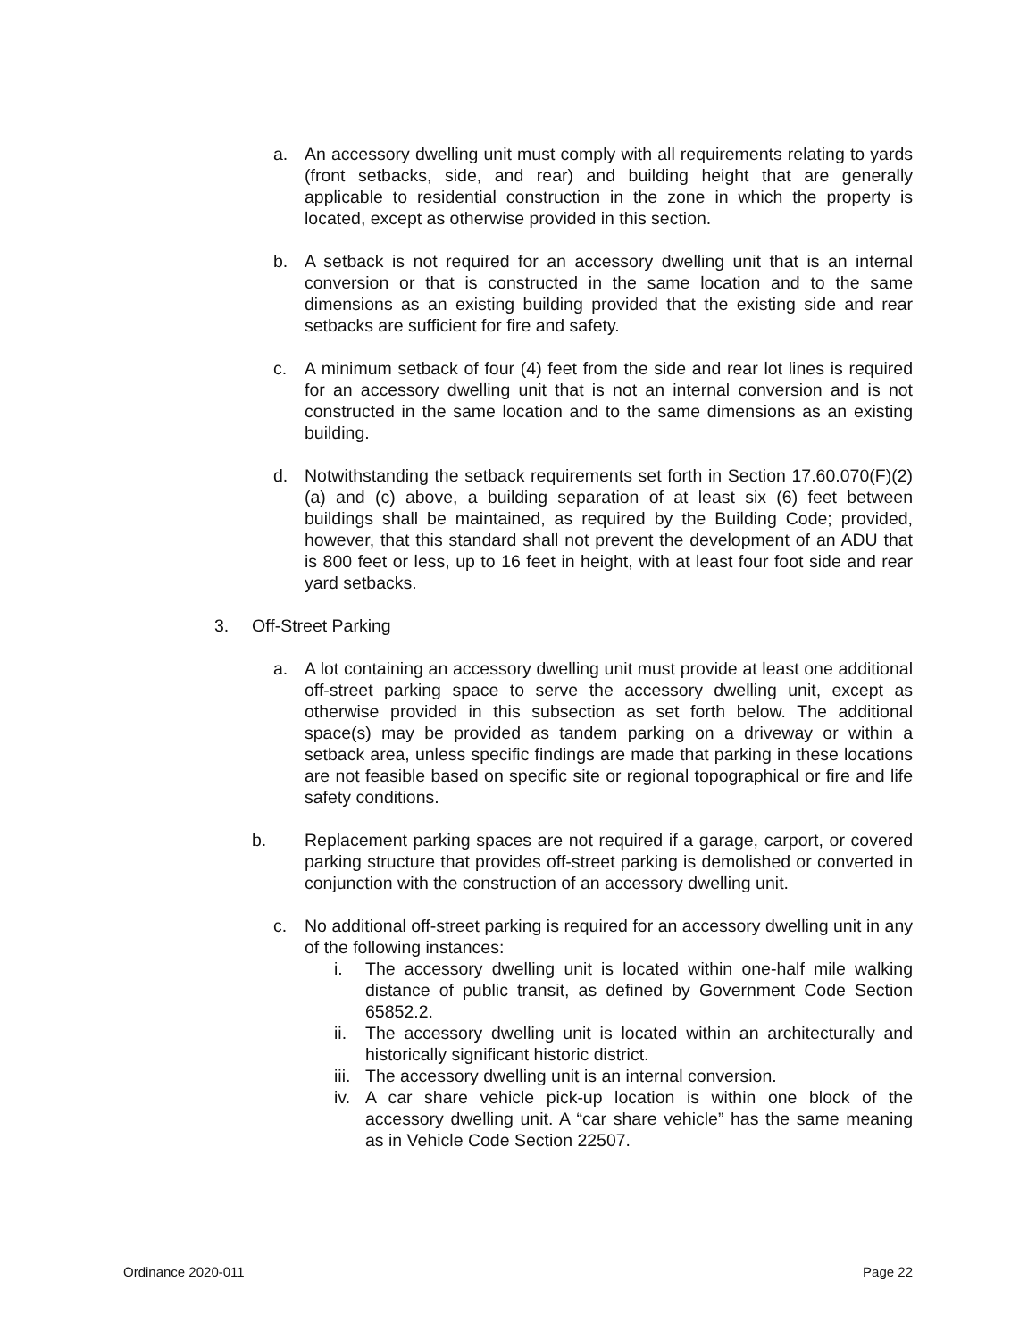a. An accessory dwelling unit must comply with all requirements relating to yards (front setbacks, side, and rear) and building height that are generally applicable to residential construction in the zone in which the property is located, except as otherwise provided in this section.
b. A setback is not required for an accessory dwelling unit that is an internal conversion or that is constructed in the same location and to the same dimensions as an existing building provided that the existing side and rear setbacks are sufficient for fire and safety.
c. A minimum setback of four (4) feet from the side and rear lot lines is required for an accessory dwelling unit that is not an internal conversion and is not constructed in the same location and to the same dimensions as an existing building.
d. Notwithstanding the setback requirements set forth in Section 17.60.070(F)(2)(a) and (c) above, a building separation of at least six (6) feet between buildings shall be maintained, as required by the Building Code; provided, however, that this standard shall not prevent the development of an ADU that is 800 feet or less, up to 16 feet in height, with at least four foot side and rear yard setbacks.
3. Off-Street Parking
a. A lot containing an accessory dwelling unit must provide at least one additional off-street parking space to serve the accessory dwelling unit, except as otherwise provided in this subsection as set forth below. The additional space(s) may be provided as tandem parking on a driveway or within a setback area, unless specific findings are made that parking in these locations are not feasible based on specific site or regional topographical or fire and life safety conditions.
b. Replacement parking spaces are not required if a garage, carport, or covered parking structure that provides off-street parking is demolished or converted in conjunction with the construction of an accessory dwelling unit.
c. No additional off-street parking is required for an accessory dwelling unit in any of the following instances:
i. The accessory dwelling unit is located within one-half mile walking distance of public transit, as defined by Government Code Section 65852.2.
ii. The accessory dwelling unit is located within an architecturally and historically significant historic district.
iii. The accessory dwelling unit is an internal conversion.
iv. A car share vehicle pick-up location is within one block of the accessory dwelling unit. A “car share vehicle” has the same meaning as in Vehicle Code Section 22507.
Ordinance 2020-011 Page 22